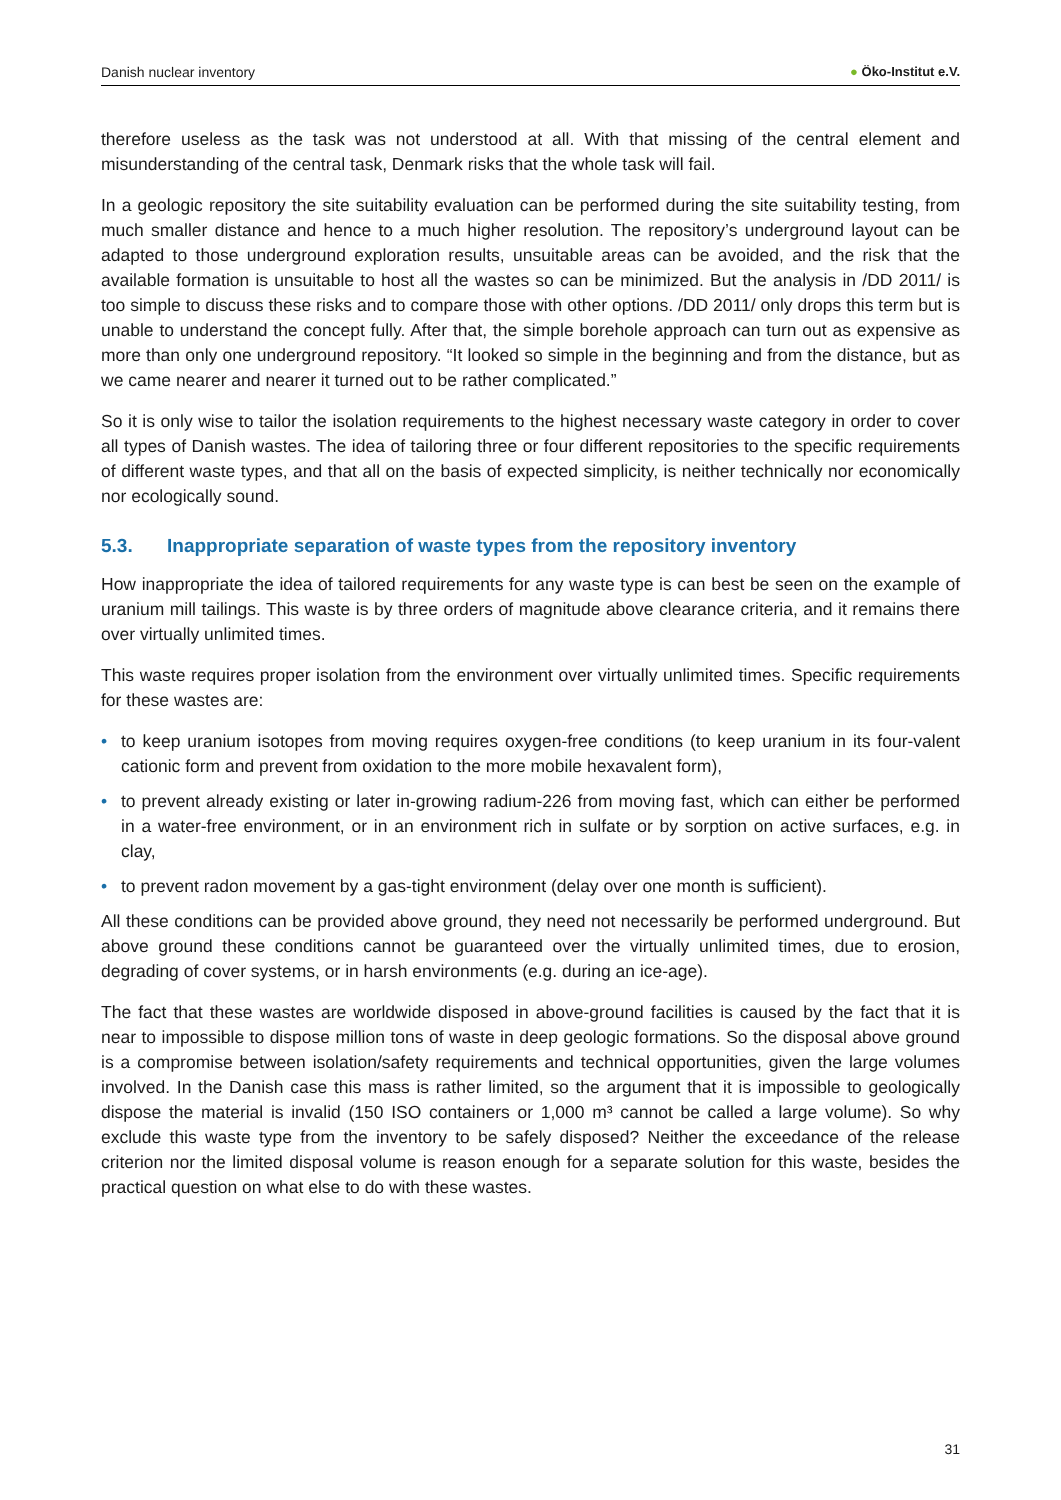Danish nuclear inventory ● Öko-Institut e.V.
therefore useless as the task was not understood at all. With that missing of the central element and misunderstanding of the central task, Denmark risks that the whole task will fail.
In a geologic repository the site suitability evaluation can be performed during the site suitability testing, from much smaller distance and hence to a much higher resolution. The repository’s underground layout can be adapted to those underground exploration results, unsuitable areas can be avoided, and the risk that the available formation is unsuitable to host all the wastes so can be minimized. But the analysis in /DD 2011/ is too simple to discuss these risks and to compare those with other options. /DD 2011/ only drops this term but is unable to understand the concept fully. After that, the simple borehole approach can turn out as expensive as more than only one underground repository. “It looked so simple in the beginning and from the distance, but as we came nearer and nearer it turned out to be rather complicated.”
So it is only wise to tailor the isolation requirements to the highest necessary waste category in order to cover all types of Danish wastes. The idea of tailoring three or four different repositories to the specific requirements of different waste types, and that all on the basis of expected simplicity, is neither technically nor economically nor ecologically sound.
5.3. Inappropriate separation of waste types from the repository inventory
How inappropriate the idea of tailored requirements for any waste type is can best be seen on the example of uranium mill tailings. This waste is by three orders of magnitude above clearance criteria, and it remains there over virtually unlimited times.
This waste requires proper isolation from the environment over virtually unlimited times. Specific requirements for these wastes are:
• to keep uranium isotopes from moving requires oxygen-free conditions (to keep uranium in its four-valent cationic form and prevent from oxidation to the more mobile hexavalent form),
• to prevent already existing or later in-growing radium-226 from moving fast, which can either be performed in a water-free environment, or in an environment rich in sulfate or by sorption on active surfaces, e.g. in clay,
• to prevent radon movement by a gas-tight environment (delay over one month is sufficient).
All these conditions can be provided above ground, they need not necessarily be performed underground. But above ground these conditions cannot be guaranteed over the virtually unlimited times, due to erosion, degrading of cover systems, or in harsh environments (e.g. during an ice-age).
The fact that these wastes are worldwide disposed in above-ground facilities is caused by the fact that it is near to impossible to dispose million tons of waste in deep geologic formations. So the disposal above ground is a compromise between isolation/safety requirements and technical opportunities, given the large volumes involved. In the Danish case this mass is rather limited, so the argument that it is impossible to geologically dispose the material is invalid (150 ISO containers or 1,000 m³ cannot be called a large volume). So why exclude this waste type from the inventory to be safely disposed? Neither the exceedance of the release criterion nor the limited disposal volume is reason enough for a separate solution for this waste, besides the practical question on what else to do with these wastes.
31